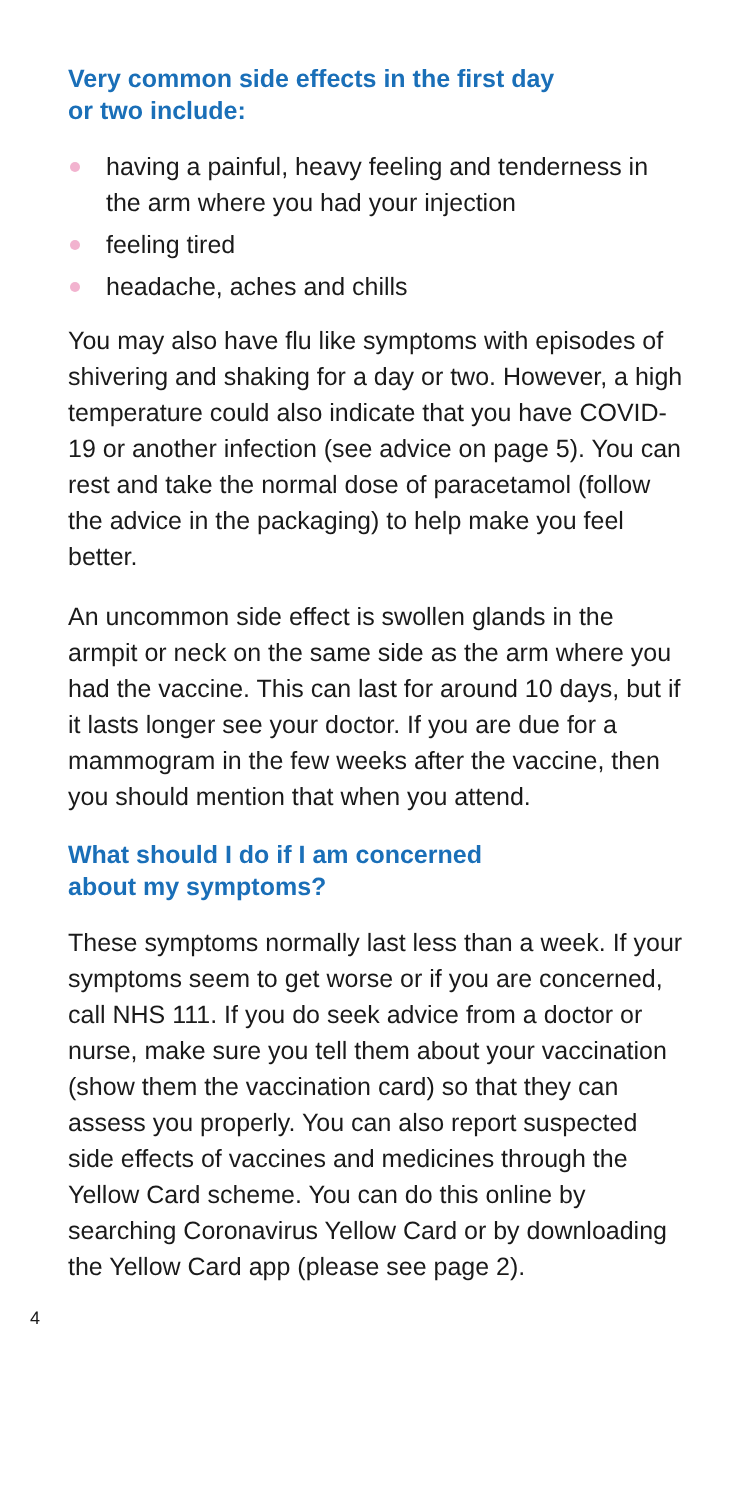Very common side effects in the first day
or two include:
having a painful, heavy feeling and tenderness in the arm where you had your injection
feeling tired
headache, aches and chills
You may also have flu like symptoms with episodes of shivering and shaking for a day or two. However, a high temperature could also indicate that you have COVID-19 or another infection (see advice on page 5). You can rest and take the normal dose of paracetamol (follow the advice in the packaging) to help make you feel better.
An uncommon side effect is swollen glands in the armpit or neck on the same side as the arm where you had the vaccine. This can last for around 10 days, but if it lasts longer see your doctor. If you are due for a mammogram in the few weeks after the vaccine, then you should mention that when you attend.
What should I do if I am concerned
about my symptoms?
These symptoms normally last less than a week. If your symptoms seem to get worse or if you are concerned, call NHS 111. If you do seek advice from a doctor or nurse, make sure you tell them about your vaccination (show them the vaccination card) so that they can assess you properly. You can also report suspected side effects of vaccines and medicines through the Yellow Card scheme. You can do this online by searching Coronavirus Yellow Card or by downloading the Yellow Card app (please see page 2).
4